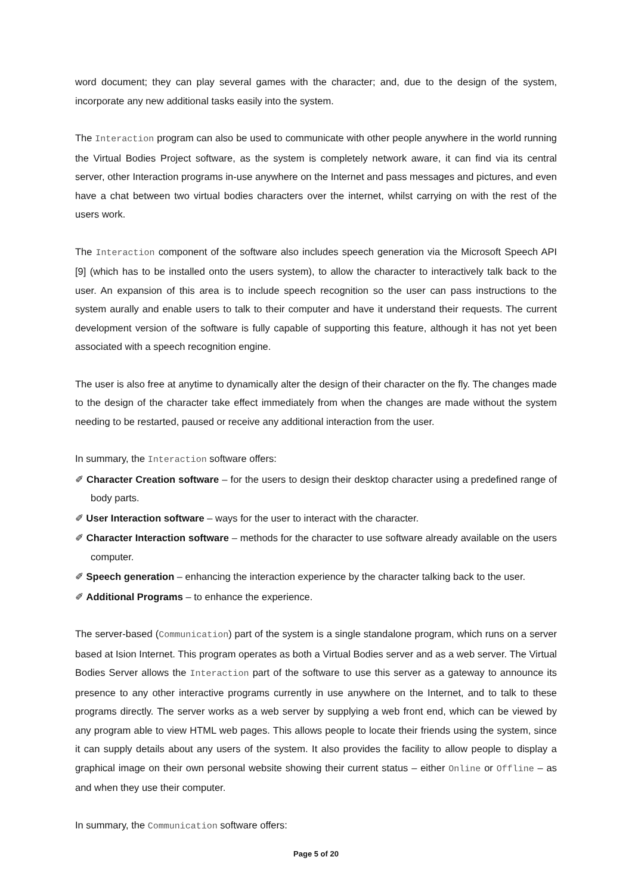word document; they can play several games with the character; and, due to the design of the system, incorporate any new additional tasks easily into the system.
The Interaction program can also be used to communicate with other people anywhere in the world running the Virtual Bodies Project software, as the system is completely network aware, it can find via its central server, other Interaction programs in-use anywhere on the Internet and pass messages and pictures, and even have a chat between two virtual bodies characters over the internet, whilst carrying on with the rest of the users work.
The Interaction component of the software also includes speech generation via the Microsoft Speech API [9] (which has to be installed onto the users system), to allow the character to interactively talk back to the user. An expansion of this area is to include speech recognition so the user can pass instructions to the system aurally and enable users to talk to their computer and have it understand their requests. The current development version of the software is fully capable of supporting this feature, although it has not yet been associated with a speech recognition engine.
The user is also free at anytime to dynamically alter the design of their character on the fly. The changes made to the design of the character take effect immediately from when the changes are made without the system needing to be restarted, paused or receive any additional interaction from the user.
In summary, the Interaction software offers:
✐ Character Creation software – for the users to design their desktop character using a predefined range of body parts.
✐ User Interaction software – ways for the user to interact with the character.
✐ Character Interaction software – methods for the character to use software already available on the users computer.
✐ Speech generation – enhancing the interaction experience by the character talking back to the user.
✐ Additional Programs – to enhance the experience.
The server-based (Communication) part of the system is a single standalone program, which runs on a server based at Ision Internet. This program operates as both a Virtual Bodies server and as a web server. The Virtual Bodies Server allows the Interaction part of the software to use this server as a gateway to announce its presence to any other interactive programs currently in use anywhere on the Internet, and to talk to these programs directly. The server works as a web server by supplying a web front end, which can be viewed by any program able to view HTML web pages. This allows people to locate their friends using the system, since it can supply details about any users of the system. It also provides the facility to allow people to display a graphical image on their own personal website showing their current status – either Online or Offline – as and when they use their computer.
In summary, the Communication software offers:
Page 5 of 20